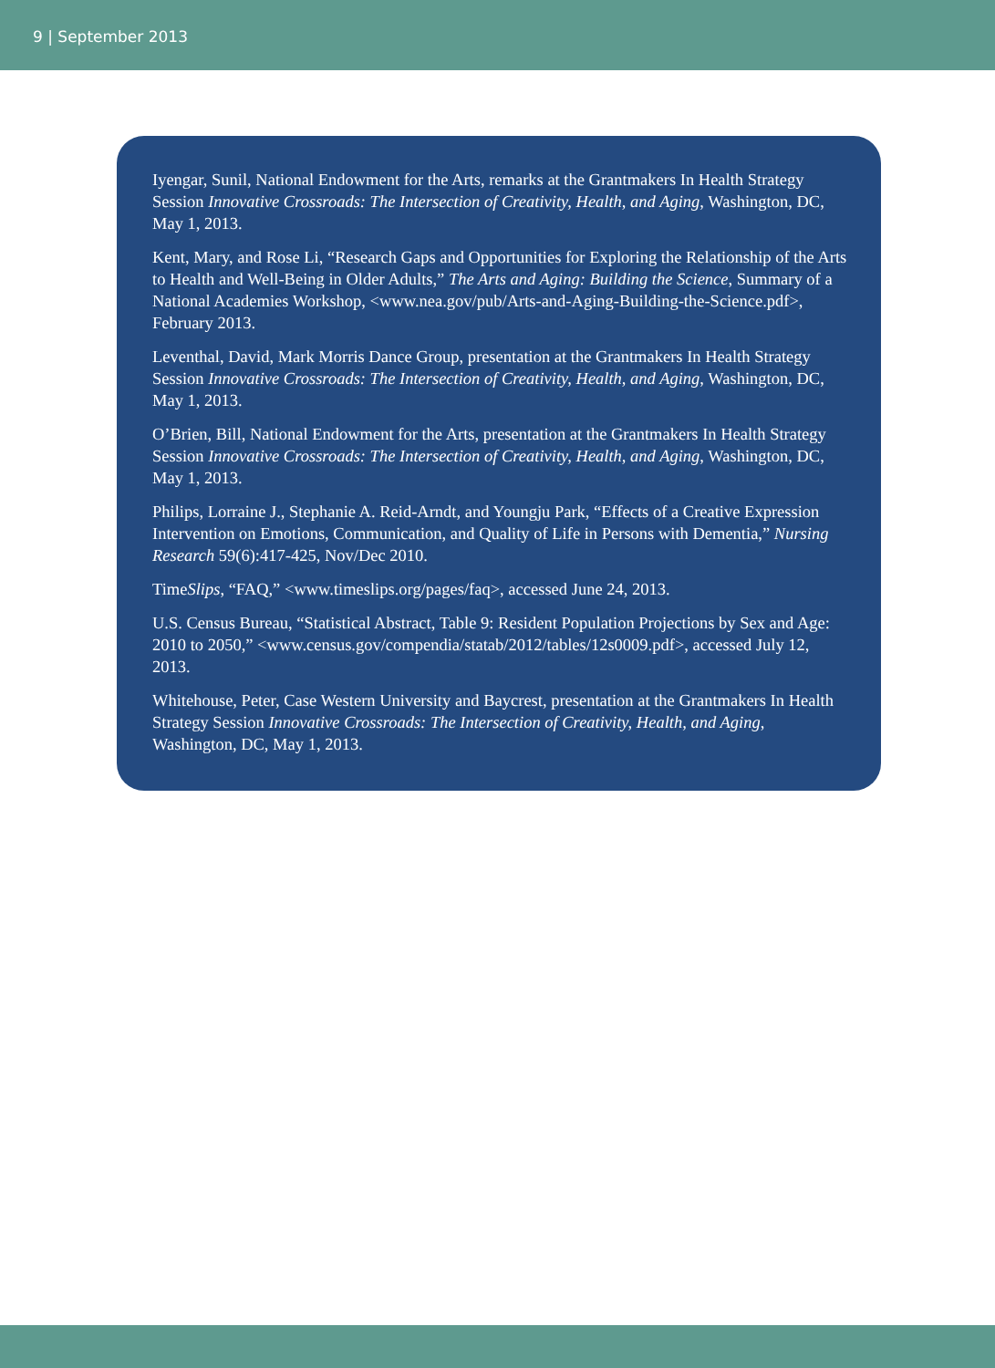9 | September 2013
Iyengar, Sunil, National Endowment for the Arts, remarks at the Grantmakers In Health Strategy Session Innovative Crossroads: The Intersection of Creativity, Health, and Aging, Washington, DC, May 1, 2013.
Kent, Mary, and Rose Li, “Research Gaps and Opportunities for Exploring the Relationship of the Arts to Health and Well-Being in Older Adults,” The Arts and Aging: Building the Science, Summary of a National Academies Workshop, <www.nea.gov/pub/Arts-and-Aging-Building-the-Science.pdf>, February 2013.
Leventhal, David, Mark Morris Dance Group, presentation at the Grantmakers In Health Strategy Session Innovative Crossroads: The Intersection of Creativity, Health, and Aging, Washington, DC, May 1, 2013.
O’Brien, Bill, National Endowment for the Arts, presentation at the Grantmakers In Health Strategy Session Innovative Crossroads: The Intersection of Creativity, Health, and Aging, Washington, DC, May 1, 2013.
Philips, Lorraine J., Stephanie A. Reid-Arndt, and Youngju Park, “Effects of a Creative Expression Intervention on Emotions, Communication, and Quality of Life in Persons with Dementia,” Nursing Research 59(6):417-425, Nov/Dec 2010.
TimeSlips, “FAQ,” <www.timeslips.org/pages/faq>, accessed June 24, 2013.
U.S. Census Bureau, “Statistical Abstract, Table 9: Resident Population Projections by Sex and Age: 2010 to 2050,” <www.census.gov/compendia/statab/2012/tables/12s0009.pdf>, accessed July 12, 2013.
Whitehouse, Peter, Case Western University and Baycrest, presentation at the Grantmakers In Health Strategy Session Innovative Crossroads: The Intersection of Creativity, Health, and Aging, Washington, DC, May 1, 2013.